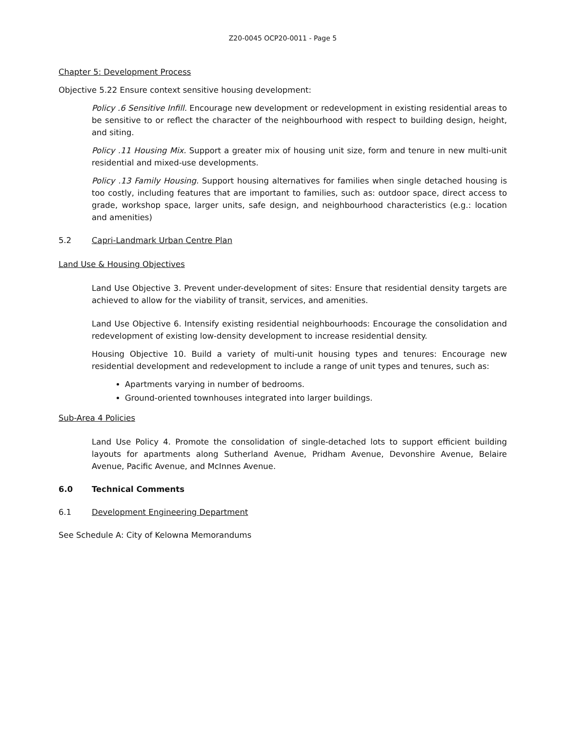Z20-0045 OCP20-0011 - Page 5
Chapter 5: Development Process
Objective 5.22 Ensure context sensitive housing development:
Policy .6 Sensitive Infill. Encourage new development or redevelopment in existing residential areas to be sensitive to or reflect the character of the neighbourhood with respect to building design, height, and siting.
Policy .11 Housing Mix. Support a greater mix of housing unit size, form and tenure in new multi-unit residential and mixed-use developments.
Policy .13 Family Housing. Support housing alternatives for families when single detached housing is too costly, including features that are important to families, such as: outdoor space, direct access to grade, workshop space, larger units, safe design, and neighbourhood characteristics (e.g.: location and amenities)
5.2 Capri-Landmark Urban Centre Plan
Land Use & Housing Objectives
Land Use Objective 3. Prevent under-development of sites: Ensure that residential density targets are achieved to allow for the viability of transit, services, and amenities.
Land Use Objective 6. Intensify existing residential neighbourhoods: Encourage the consolidation and redevelopment of existing low-density development to increase residential density.
Housing Objective 10. Build a variety of multi-unit housing types and tenures: Encourage new residential development and redevelopment to include a range of unit types and tenures, such as:
Apartments varying in number of bedrooms.
Ground-oriented townhouses integrated into larger buildings.
Sub-Area 4 Policies
Land Use Policy 4. Promote the consolidation of single-detached lots to support efficient building layouts for apartments along Sutherland Avenue, Pridham Avenue, Devonshire Avenue, Belaire Avenue, Pacific Avenue, and McInnes Avenue.
6.0 Technical Comments
6.1 Development Engineering Department
See Schedule A: City of Kelowna Memorandums